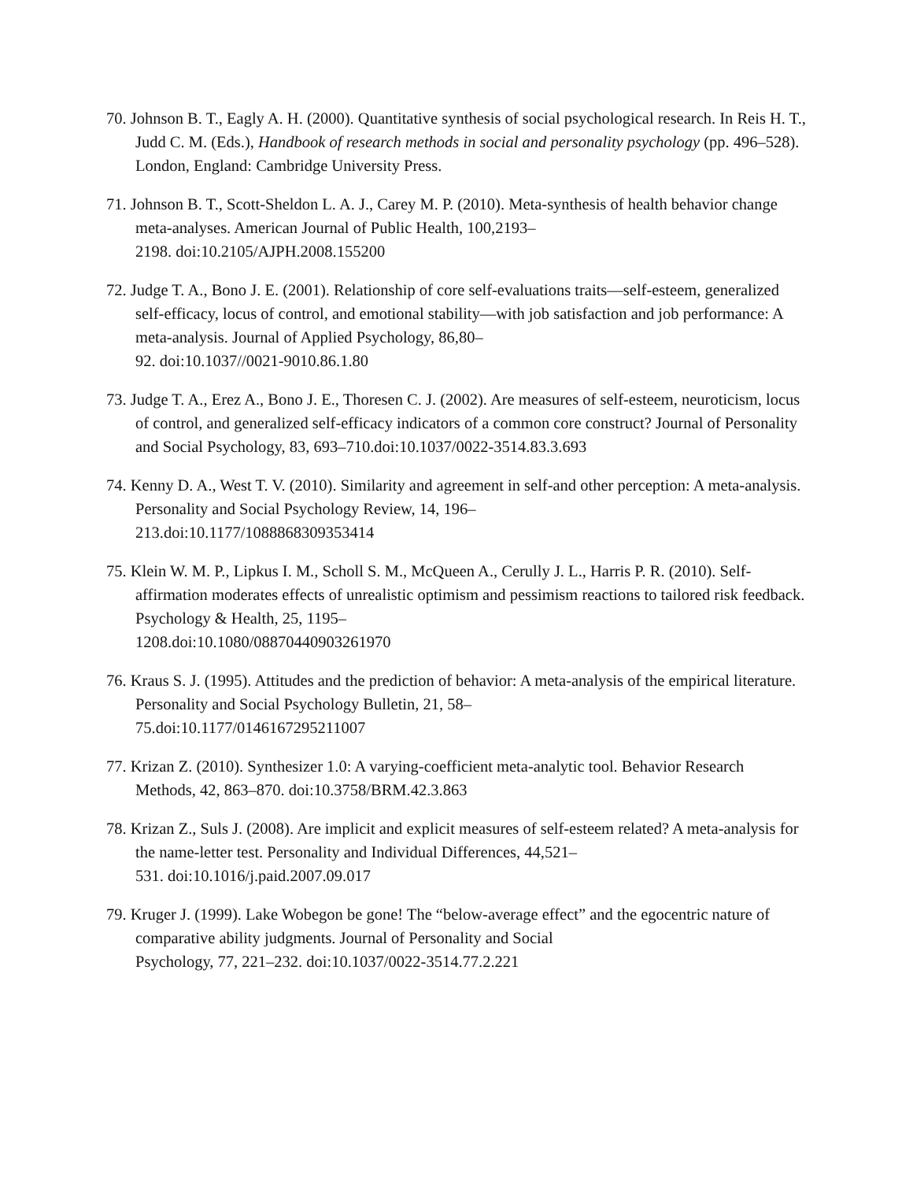70. Johnson B. T., Eagly A. H. (2000). Quantitative synthesis of social psychological research. In Reis H. T., Judd C. M. (Eds.), Handbook of research methods in social and personality psychology (pp. 496–528). London, England: Cambridge University Press.
71. Johnson B. T., Scott-Sheldon L. A. J., Carey M. P. (2010). Meta-synthesis of health behavior change meta-analyses. American Journal of Public Health, 100,2193–
2198. doi:10.2105/AJPH.2008.155200
72. Judge T. A., Bono J. E. (2001). Relationship of core self-evaluations traits—self-esteem, generalized self-efficacy, locus of control, and emotional stability—with job satisfaction and job performance: A meta-analysis. Journal of Applied Psychology, 86,80–
92. doi:10.1037//0021-9010.86.1.80
73. Judge T. A., Erez A., Bono J. E., Thoresen C. J. (2002). Are measures of self-esteem, neuroticism, locus of control, and generalized self-efficacy indicators of a common core construct? Journal of Personality and Social Psychology, 83, 693–710.doi:10.1037/0022-3514.83.3.693
74. Kenny D. A., West T. V. (2010). Similarity and agreement in self-and other perception: A meta-analysis. Personality and Social Psychology Review, 14, 196–
213.doi:10.1177/1088868309353414
75. Klein W. M. P., Lipkus I. M., Scholl S. M., McQueen A., Cerully J. L., Harris P. R. (2010). Self-affirmation moderates effects of unrealistic optimism and pessimism reactions to tailored risk feedback. Psychology & Health, 25, 1195–
1208.doi:10.1080/08870440903261970
76. Kraus S. J. (1995). Attitudes and the prediction of behavior: A meta-analysis of the empirical literature. Personality and Social Psychology Bulletin, 21, 58–
75.doi:10.1177/0146167295211007
77. Krizan Z. (2010). Synthesizer 1.0: A varying-coefficient meta-analytic tool. Behavior Research Methods, 42, 863–870. doi:10.3758/BRM.42.3.863
78. Krizan Z., Suls J. (2008). Are implicit and explicit measures of self-esteem related? A meta-analysis for the name-letter test. Personality and Individual Differences, 44,521–
531. doi:10.1016/j.paid.2007.09.017
79. Kruger J. (1999). Lake Wobegon be gone! The “below-average effect” and the egocentric nature of comparative ability judgments. Journal of Personality and Social
Psychology, 77, 221–232. doi:10.1037/0022-3514.77.2.221